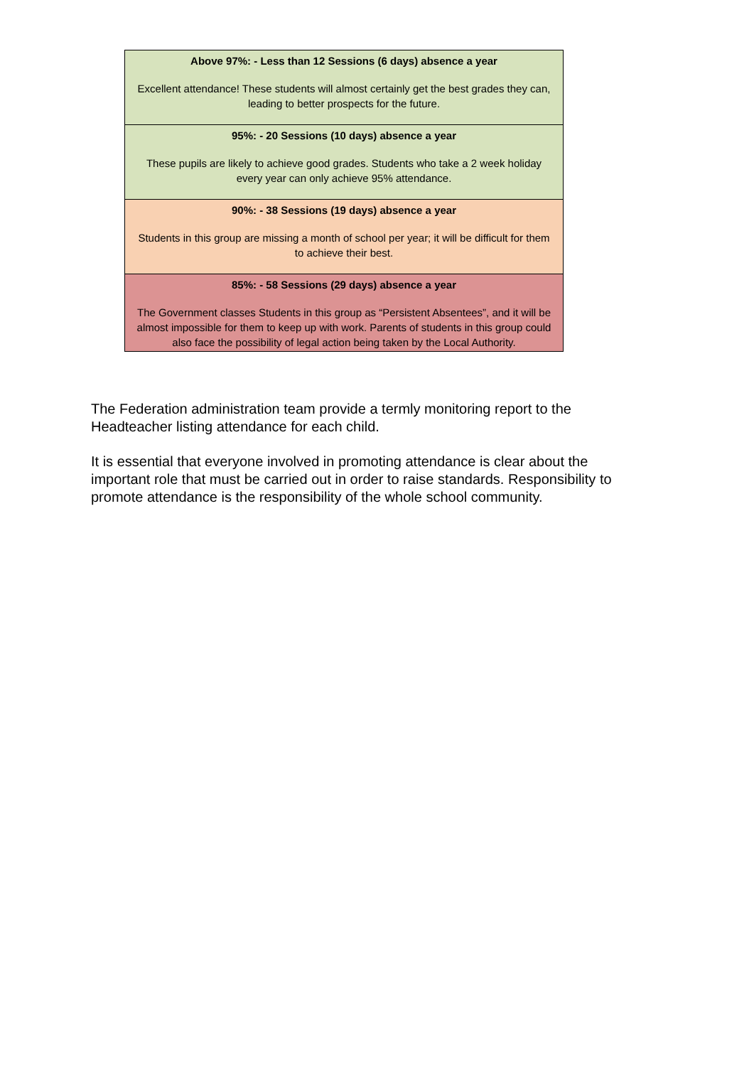| Above 97%: - Less than 12 Sessions (6 days) absence a year Excellent attendance! These students will almost certainly get the best grades they can, leading to better prospects for the future. |
| 95%: - 20 Sessions (10 days) absence a year These pupils are likely to achieve good grades. Students who take a 2 week holiday every year can only achieve 95% attendance. |
| 90%: - 38 Sessions (19 days) absence a year Students in this group are missing a month of school per year; it will be difficult for them to achieve their best. |
| 85%: - 58 Sessions (29 days) absence a year The Government classes Students in this group as “Persistent Absentees”, and it will be almost impossible for them to keep up with work. Parents of students in this group could also face the possibility of legal action being taken by the Local Authority. |
The Federation administration team provide a termly monitoring report to the Headteacher listing attendance for each child.
It is essential that everyone involved in promoting attendance is clear about the important role that must be carried out in order to raise standards. Responsibility to promote attendance is the responsibility of the whole school community.